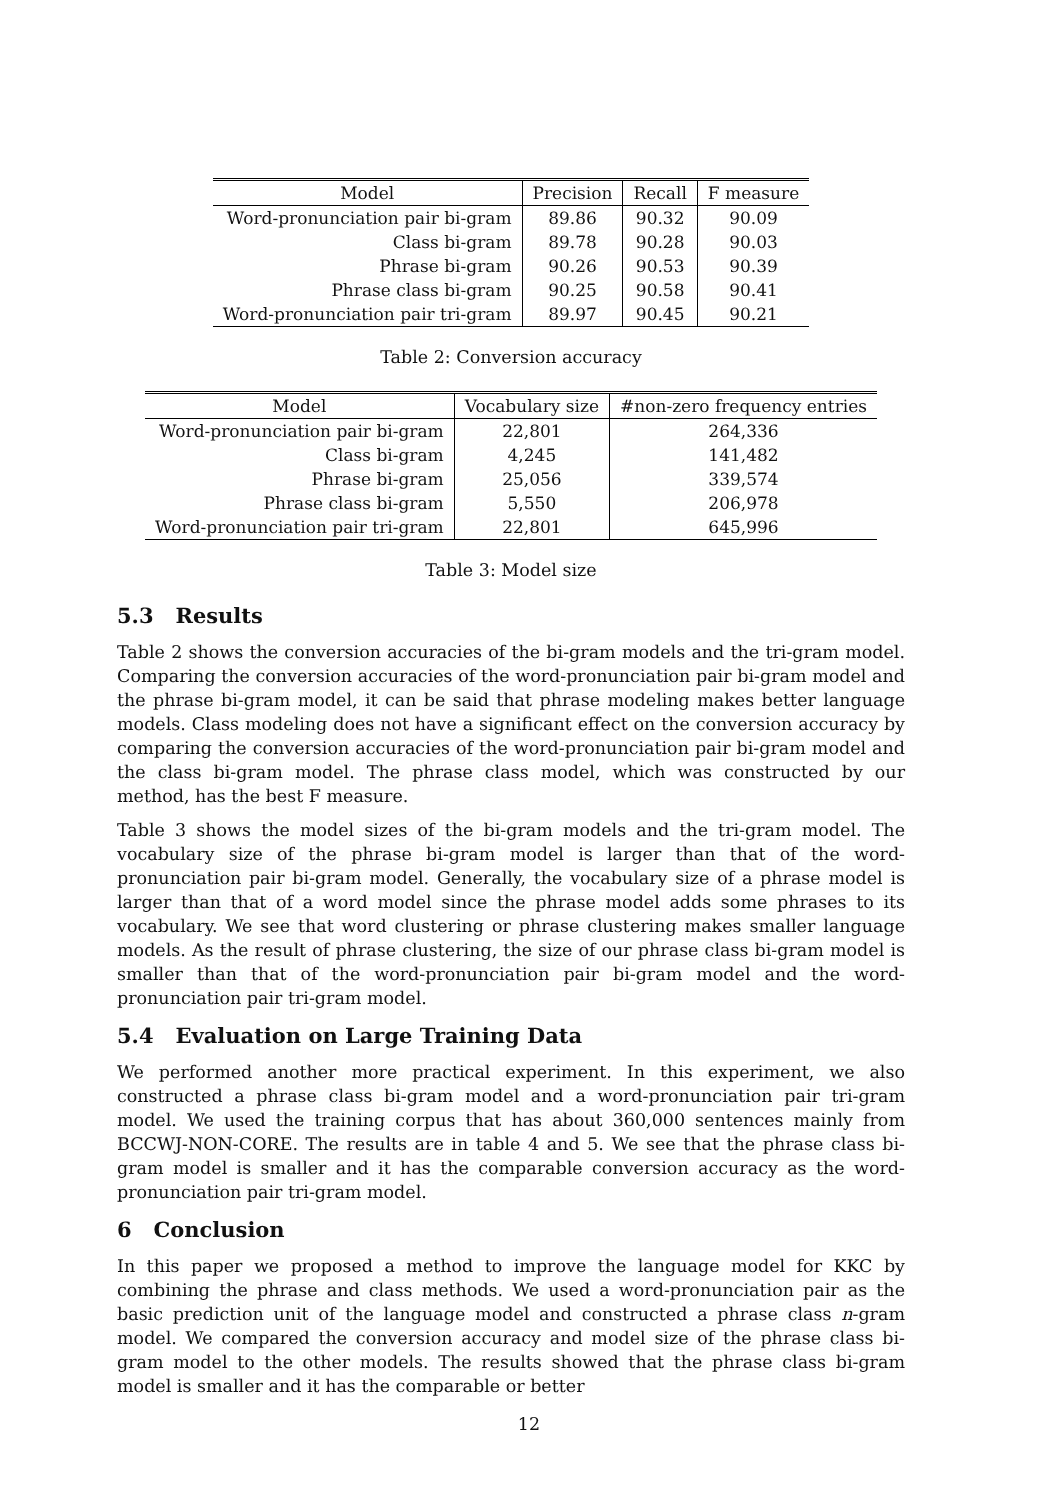| Model | Precision | Recall | F measure |
| --- | --- | --- | --- |
| Word-pronunciation pair bi-gram | 89.86 | 90.32 | 90.09 |
| Class bi-gram | 89.78 | 90.28 | 90.03 |
| Phrase bi-gram | 90.26 | 90.53 | 90.39 |
| Phrase class bi-gram | 90.25 | 90.58 | 90.41 |
| Word-pronunciation pair tri-gram | 89.97 | 90.45 | 90.21 |
Table 2: Conversion accuracy
| Model | Vocabulary size | #non-zero frequency entries |
| --- | --- | --- |
| Word-pronunciation pair bi-gram | 22,801 | 264,336 |
| Class bi-gram | 4,245 | 141,482 |
| Phrase bi-gram | 25,056 | 339,574 |
| Phrase class bi-gram | 5,550 | 206,978 |
| Word-pronunciation pair tri-gram | 22,801 | 645,996 |
Table 3: Model size
5.3 Results
Table 2 shows the conversion accuracies of the bi-gram models and the tri-gram model. Comparing the conversion accuracies of the word-pronunciation pair bi-gram model and the phrase bi-gram model, it can be said that phrase modeling makes better language models. Class modeling does not have a significant effect on the conversion accuracy by comparing the conversion accuracies of the word-pronunciation pair bi-gram model and the class bi-gram model. The phrase class model, which was constructed by our method, has the best F measure.
Table 3 shows the model sizes of the bi-gram models and the tri-gram model. The vocabulary size of the phrase bi-gram model is larger than that of the word-pronunciation pair bi-gram model. Generally, the vocabulary size of a phrase model is larger than that of a word model since the phrase model adds some phrases to its vocabulary. We see that word clustering or phrase clustering makes smaller language models. As the result of phrase clustering, the size of our phrase class bi-gram model is smaller than that of the word-pronunciation pair bi-gram model and the word-pronunciation pair tri-gram model.
5.4 Evaluation on Large Training Data
We performed another more practical experiment. In this experiment, we also constructed a phrase class bi-gram model and a word-pronunciation pair tri-gram model. We used the training corpus that has about 360,000 sentences mainly from BCCWJ-NON-CORE. The results are in table 4 and 5. We see that the phrase class bi-gram model is smaller and it has the comparable conversion accuracy as the word-pronunciation pair tri-gram model.
6 Conclusion
In this paper we proposed a method to improve the language model for KKC by combining the phrase and class methods. We used a word-pronunciation pair as the basic prediction unit of the language model and constructed a phrase class n-gram model. We compared the conversion accuracy and model size of the phrase class bi-gram model to the other models. The results showed that the phrase class bi-gram model is smaller and it has the comparable or better
12